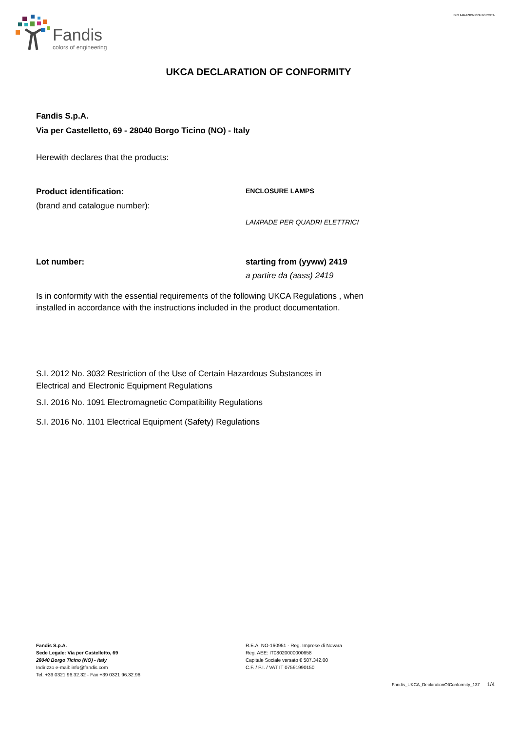DICHIARAZIONICONFORMITA
Fandis
colors of engineering
UKCA DECLARATION OF CONFORMITY
Fandis S.p.A.
Via per Castelletto, 69 - 28040 Borgo Ticino (NO) - Italy
Herewith declares that the products:
Product identification:
(brand and catalogue number):
ENCLOSURE LAMPS
LAMPADE PER QUADRI ELETTRICI
Lot number: starting from (yyww) 2419
a partire da (aass) 2419
Is in conformity with the essential requirements of the following UKCA Regulations , when
installed in accordance with the instructions included in the product documentation.
S.I. 2012 No. 3032 Restriction of the Use of Certain Hazardous Substances in
Electrical and Electronic Equipment Regulations
S.I. 2016 No. 1091 Electromagnetic Compatibility Regulations
S.I. 2016 No. 1101 Electrical Equipment (Safety) Regulations
Fandis S.p.A.
Sede Legale: Via per Castelletto, 69
28040 Borgo Ticino (NO) - Italy
Indirizzo e-mail: info@fandis.com
Tel. +39 0321 96.32.32 - Fax +39 0321 96.32.96
R.E.A. NO-160951 - Reg. Imprese di Novara
Reg. AEE: IT08020000000658
Capitale Sociale versato € 587.342,00
C.F. / P.I. / VAT IT 07591990150
Fandis_UKCA_DeclarationOfConformity_137 1/4